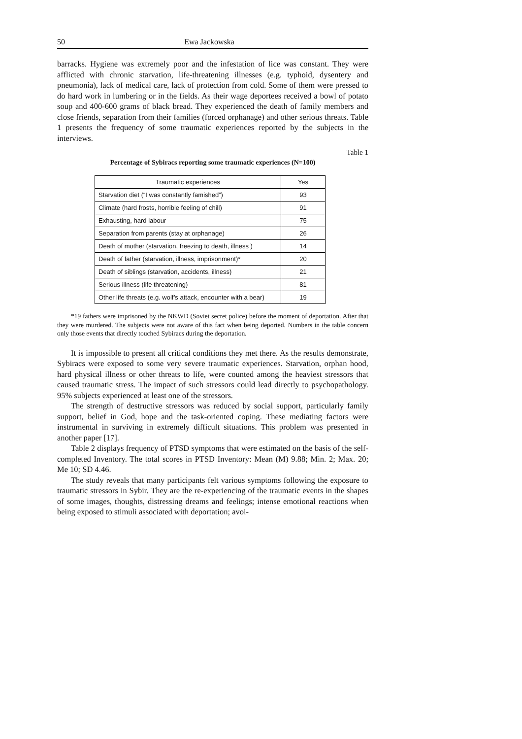50 Ewa Jackowska
barracks. Hygiene was extremely poor and the infestation of lice was constant. They were afflicted with chronic starvation, life-threatening illnesses (e.g. typhoid, dysentery and pneumonia), lack of medical care, lack of protection from cold. Some of them were pressed to do hard work in lumbering or in the fields. As their wage deportees received a bowl of potato soup and 400-600 grams of black bread. They experienced the death of family members and close friends, separation from their families (forced orphanage) and other serious threats. Table 1 presents the frequency of some traumatic experiences reported by the subjects in the interviews.
Table 1
Percentage of Sybiracs reporting some traumatic experiences (N=100)
| Traumatic experiences | Yes |
| --- | --- |
| Starvation diet (“I was constantly famished”) | 93 |
| Climate (hard frosts, horrible feeling of chill) | 91 |
| Exhausting, hard labour | 75 |
| Separation from parents (stay at orphanage) | 26 |
| Death of mother (starvation, freezing to death, illness ) | 14 |
| Death of father (starvation, illness, imprisonment)* | 20 |
| Death of siblings (starvation, accidents, illness) | 21 |
| Serious illness (life threatening) | 81 |
| Other life threats (e.g. wolf’s attack, encounter with a bear) | 19 |
*19 fathers were imprisoned by the NKWD (Soviet secret police) before the moment of deportation. After that they were murdered. The subjects were not aware of this fact when being deported. Numbers in the table concern only those events that directly touched Sybiracs during the deportation.
It is impossible to present all critical conditions they met there. As the results demonstrate, Sybiracs were exposed to some very severe traumatic experiences. Starvation, orphan hood, hard physical illness or other threats to life, were counted among the heaviest stressors that caused traumatic stress. The impact of such stressors could lead directly to psychopathology. 95% subjects experienced at least one of the stressors.
The strength of destructive stressors was reduced by social support, particularly family support, belief in God, hope and the task-oriented coping. These mediating factors were instrumental in surviving in extremely difficult situations. This problem was presented in another paper [17].
Table 2 displays frequency of PTSD symptoms that were estimated on the basis of the self-completed Inventory. The total scores in PTSD Inventory: Mean (M) 9.88; Min. 2; Max. 20; Me 10; SD 4.46.
The study reveals that many participants felt various symptoms following the exposure to traumatic stressors in Sybir. They are the re-experiencing of the traumatic events in the shapes of some images, thoughts, distressing dreams and feelings; intense emotional reactions when being exposed to stimuli associated with deportation; avoi-